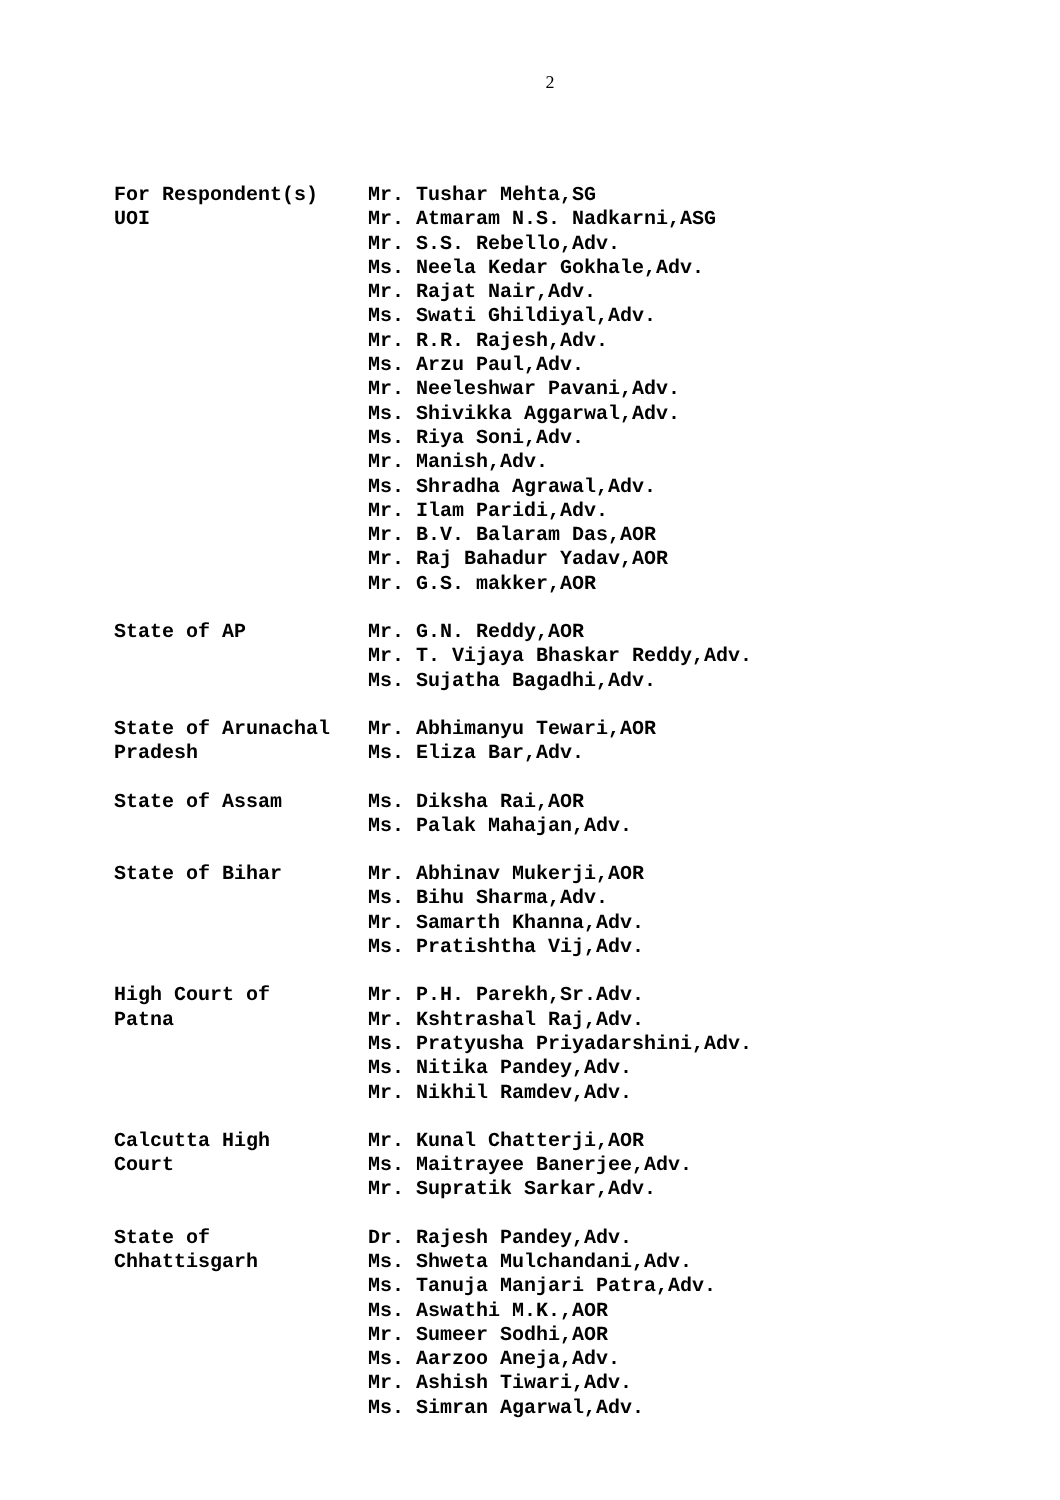2
For Respondent(s)
UOI
Mr. Tushar Mehta,SG
Mr. Atmaram N.S. Nadkarni,ASG
Mr. S.S. Rebello,Adv.
Ms. Neela Kedar Gokhale,Adv.
Mr. Rajat Nair,Adv.
Ms. Swati Ghildiyal,Adv.
Mr. R.R. Rajesh,Adv.
Ms. Arzu Paul,Adv.
Mr. Neeleshwar Pavani,Adv.
Ms. Shivikka Aggarwal,Adv.
Ms. Riya Soni,Adv.
Mr. Manish,Adv.
Ms. Shradha Agrawal,Adv.
Mr. Ilam Paridi,Adv.
Mr. B.V. Balaram Das,AOR
Mr. Raj Bahadur Yadav,AOR
Mr. G.S. makker,AOR
State of AP Mr. G.N. Reddy,AOR
Mr. T. Vijaya Bhaskar Reddy,Adv.
Ms. Sujatha Bagadhi,Adv.
State of Arunachal
Pradesh
Mr. Abhimanyu Tewari,AOR
Ms. Eliza Bar,Adv.
State of Assam Ms. Diksha Rai,AOR
Ms. Palak Mahajan,Adv.
State of Bihar Mr. Abhinav Mukerji,AOR
Ms. Bihu Sharma,Adv.
Mr. Samarth Khanna,Adv.
Ms. Pratishtha Vij,Adv.
High Court of
Patna
Mr. P.H. Parekh,Sr.Adv.
Mr. Kshtrashal Raj,Adv.
Ms. Pratyusha Priyadarshini,Adv.
Ms. Nitika Pandey,Adv.
Mr. Nikhil Ramdev,Adv.
Calcutta High
Court
Mr. Kunal Chatterji,AOR
Ms. Maitrayee Banerjee,Adv.
Mr. Supratik Sarkar,Adv.
State of
Chhattisgarh
Dr. Rajesh Pandey,Adv.
Ms. Shweta Mulchandani,Adv.
Ms. Tanuja Manjari Patra,Adv.
Ms. Aswathi M.K.,AOR
Mr. Sumeer Sodhi,AOR
Ms. Aarzoo Aneja,Adv.
Mr. Ashish Tiwari,Adv.
Ms. Simran Agarwal,Adv.